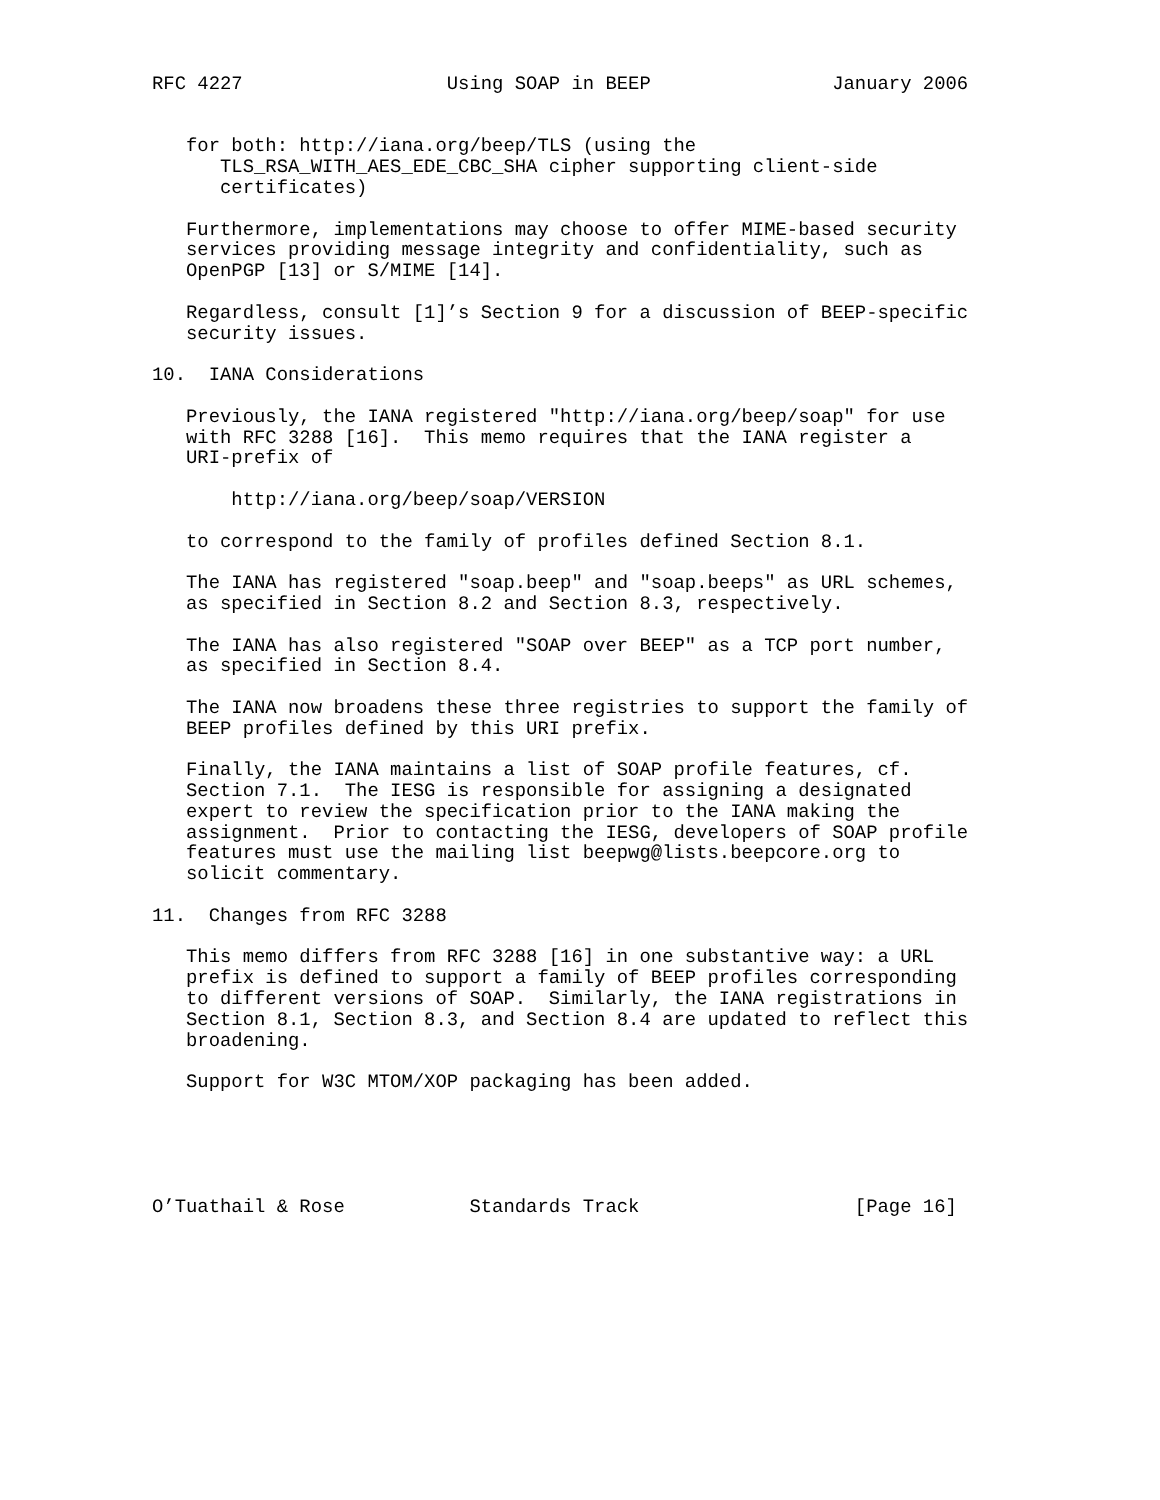RFC 4227                  Using SOAP in BEEP                January 2006


   for both: http://iana.org/beep/TLS (using the
      TLS_RSA_WITH_AES_EDE_CBC_SHA cipher supporting client-side
      certificates)

   Furthermore, implementations may choose to offer MIME-based security
   services providing message integrity and confidentiality, such as
   OpenPGP [13] or S/MIME [14].

   Regardless, consult [1]’s Section 9 for a discussion of BEEP-specific
   security issues.

10.  IANA Considerations

   Previously, the IANA registered "http://iana.org/beep/soap" for use
   with RFC 3288 [16].  This memo requires that the IANA register a
   URI-prefix of

       http://iana.org/beep/soap/VERSION

   to correspond to the family of profiles defined Section 8.1.

   The IANA has registered "soap.beep" and "soap.beeps" as URL schemes,
   as specified in Section 8.2 and Section 8.3, respectively.

   The IANA has also registered "SOAP over BEEP" as a TCP port number,
   as specified in Section 8.4.

   The IANA now broadens these three registries to support the family of
   BEEP profiles defined by this URI prefix.

   Finally, the IANA maintains a list of SOAP profile features, cf.
   Section 7.1.  The IESG is responsible for assigning a designated
   expert to review the specification prior to the IANA making the
   assignment.  Prior to contacting the IESG, developers of SOAP profile
   features must use the mailing list beepwg@lists.beepcore.org to
   solicit commentary.

11.  Changes from RFC 3288

   This memo differs from RFC 3288 [16] in one substantive way: a URL
   prefix is defined to support a family of BEEP profiles corresponding
   to different versions of SOAP.  Similarly, the IANA registrations in
   Section 8.1, Section 8.3, and Section 8.4 are updated to reflect this
   broadening.

   Support for W3C MTOM/XOP packaging has been added.





O’Tuathail & Rose           Standards Track                   [Page 16]